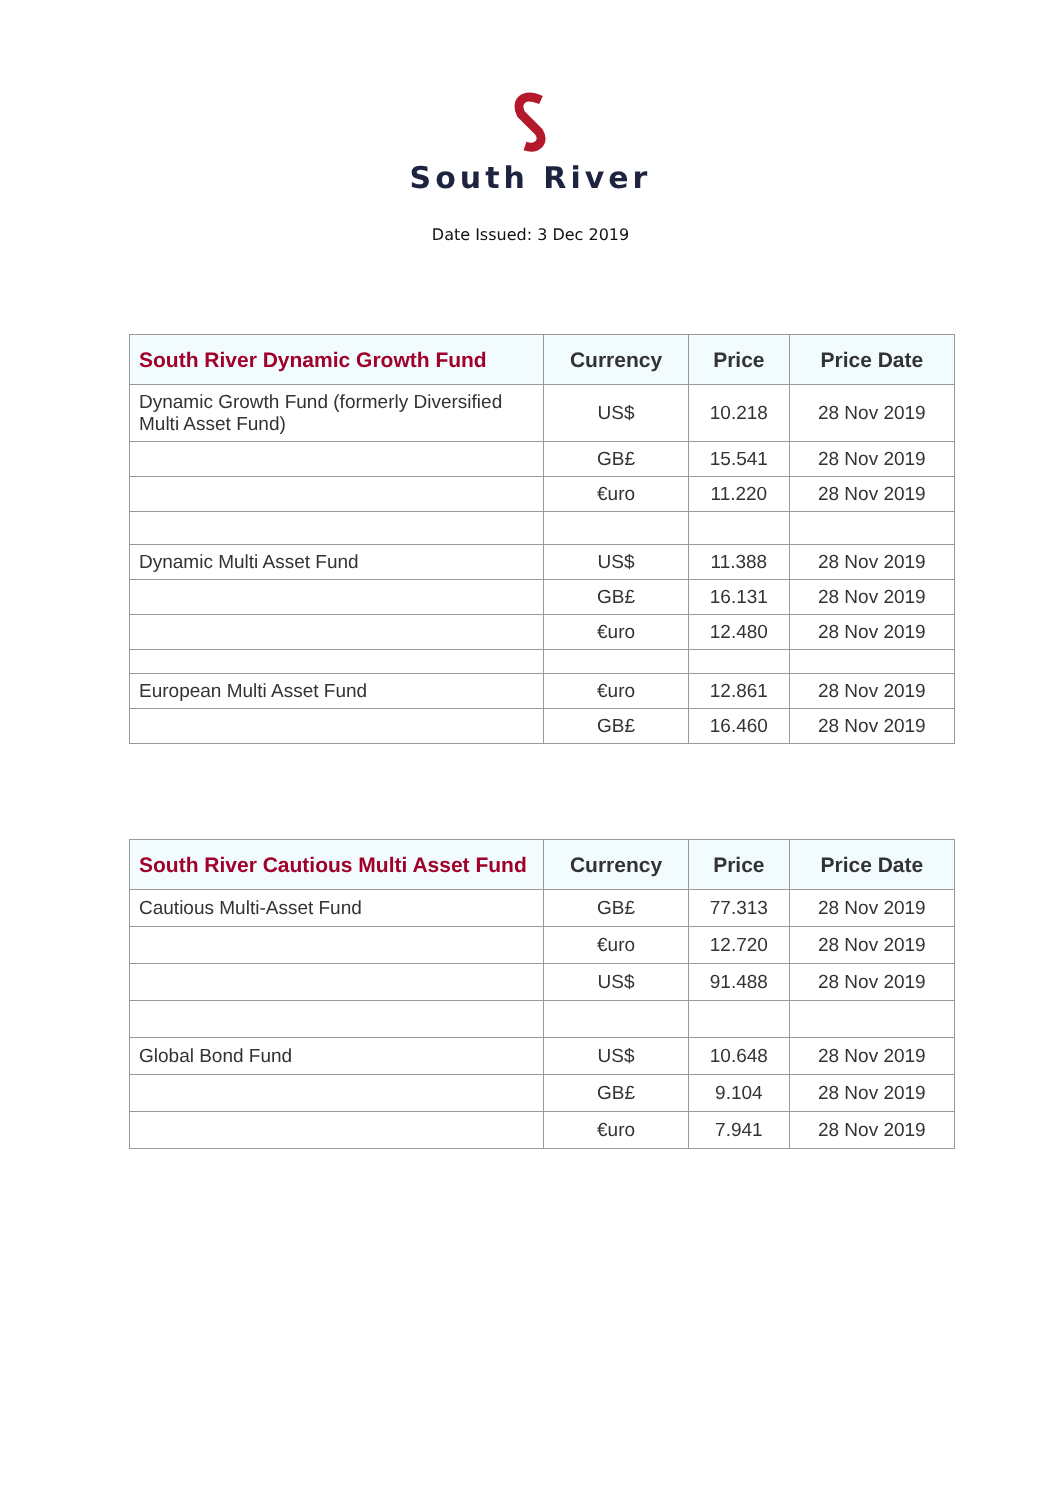South River
Date Issued: 3 Dec 2019
| South River Dynamic Growth Fund | Currency | Price | Price Date |
| --- | --- | --- | --- |
| Dynamic Growth Fund (formerly Diversified Multi Asset Fund) | US$ | 10.218 | 28 Nov 2019 |
| | GB£ | 15.541 | 28 Nov 2019 |
| | €uro | 11.220 | 28 Nov 2019 |
| Dynamic Multi Asset Fund | US$ | 11.388 | 28 Nov 2019 |
| | GB£ | 16.131 | 28 Nov 2019 |
| | €uro | 12.480 | 28 Nov 2019 |
| European Multi Asset Fund | €uro | 12.861 | 28 Nov 2019 |
| | GB£ | 16.460 | 28 Nov 2019 |
| South River Cautious Multi Asset Fund | Currency | Price | Price Date |
| --- | --- | --- | --- |
| Cautious Multi-Asset Fund | GB£ | 77.313 | 28 Nov 2019 |
| | €uro | 12.720 | 28 Nov 2019 |
| | US$ | 91.488 | 28 Nov 2019 |
| Global Bond Fund | US$ | 10.648 | 28 Nov 2019 |
| | GB£ | 9.104 | 28 Nov 2019 |
| | €uro | 7.941 | 28 Nov 2019 |